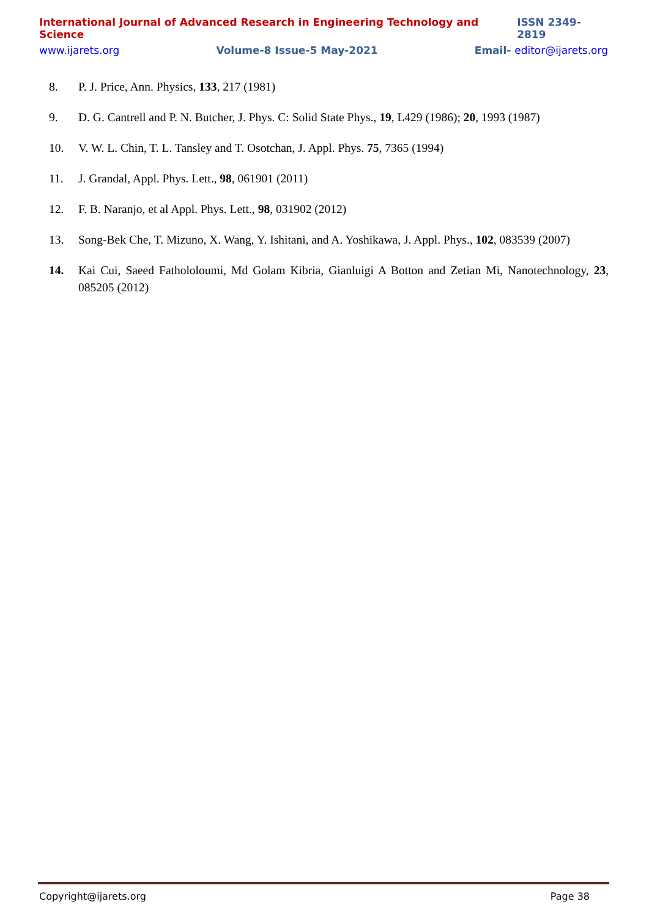International Journal of Advanced Research in Engineering Technology and Science ISSN 2349-2819
www.ijarets.org Volume-8 Issue-5 May-2021 Email- editor@ijarets.org
8. P. J. Price, Ann. Physics, 133, 217 (1981)
9. D. G. Cantrell and P. N. Butcher, J. Phys. C: Solid State Phys., 19, L429 (1986); 20, 1993 (1987)
10. V. W. L. Chin, T. L. Tansley and T. Osotchan, J. Appl. Phys. 75, 7365 (1994)
11. J. Grandal, Appl. Phys. Lett., 98, 061901 (2011)
12. F. B. Naranjo, et al Appl. Phys. Lett., 98, 031902 (2012)
13. Song-Bek Che, T. Mizuno, X. Wang, Y. Ishitani, and A. Yoshikawa, J. Appl. Phys., 102, 083539 (2007)
14. Kai Cui, Saeed Fathololoumi, Md Golam Kibria, Gianluigi A Botton and Zetian Mi, Nanotechnology, 23, 085205 (2012)
Copyright@ijarets.org Page 38